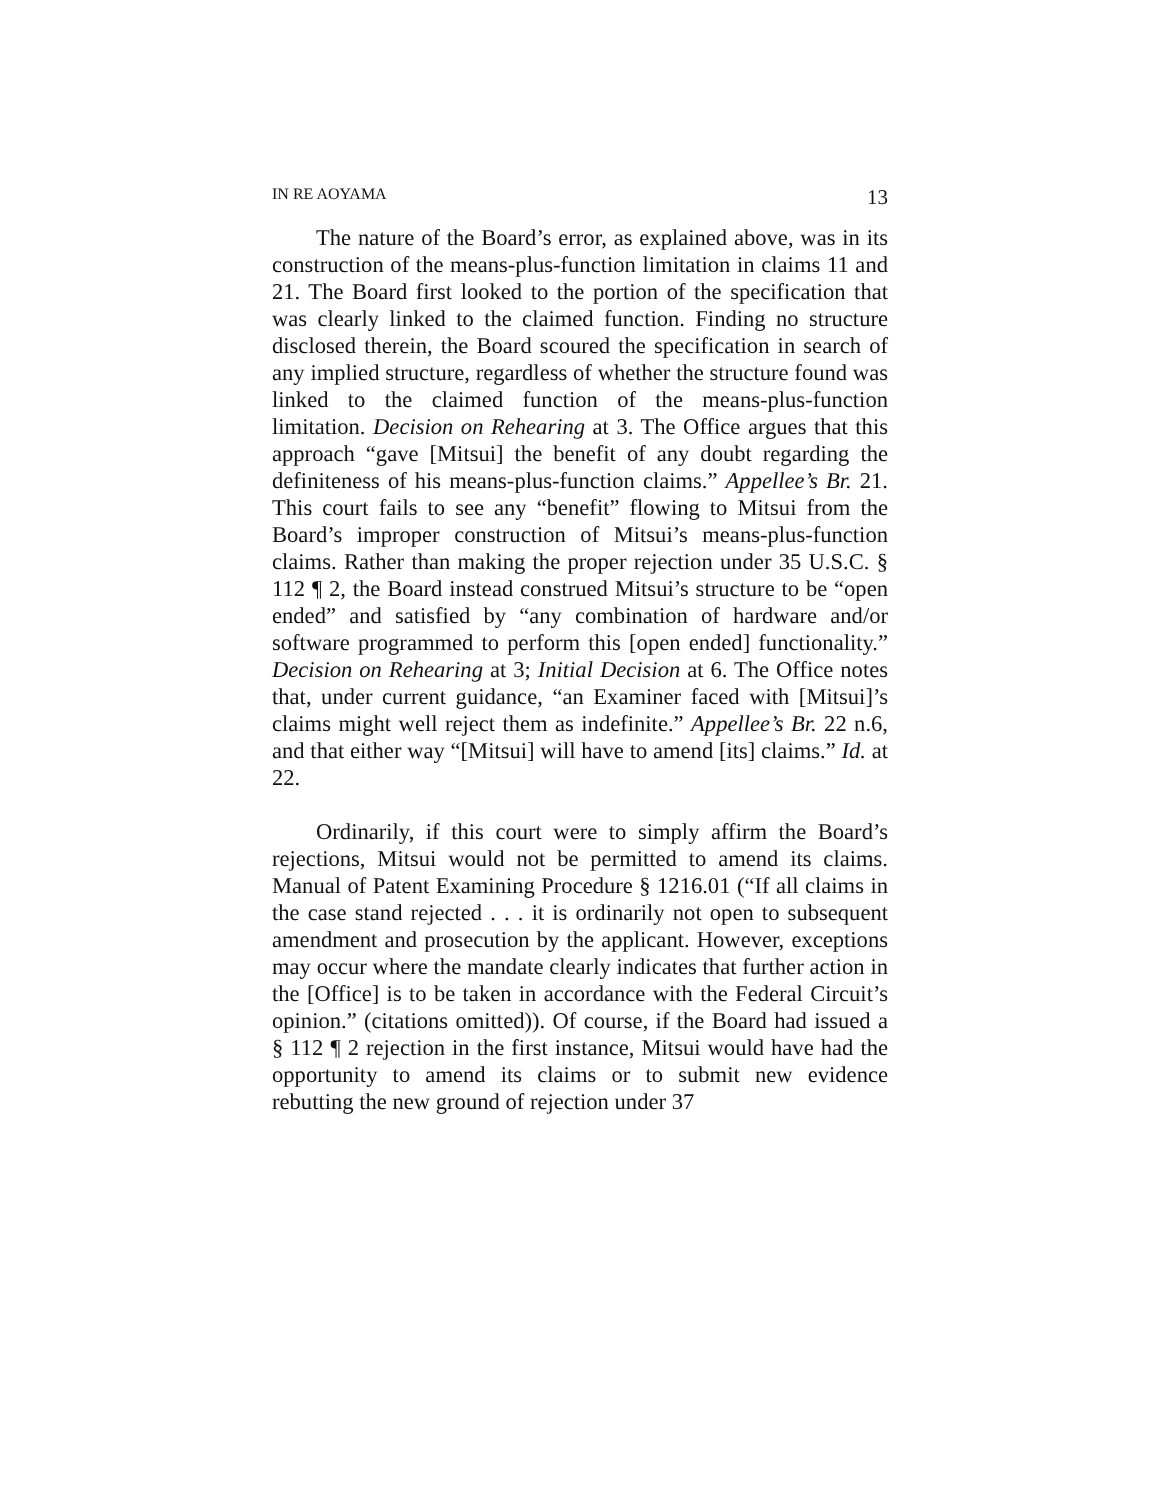IN RE AOYAMA 13
The nature of the Board’s error, as explained above, was in its construction of the means-plus-function limitation in claims 11 and 21. The Board first looked to the portion of the specification that was clearly linked to the claimed function. Finding no structure disclosed therein, the Board scoured the specification in search of any implied structure, regardless of whether the structure found was linked to the claimed function of the means-plus-function limitation. Decision on Rehearing at 3. The Office argues that this approach “gave [Mitsui] the benefit of any doubt regarding the definiteness of his means-plus-function claims.” Appellee’s Br. 21. This court fails to see any “benefit” flowing to Mitsui from the Board’s improper construction of Mitsui’s means-plus-function claims. Rather than making the proper rejection under 35 U.S.C. § 112 ¶ 2, the Board instead construed Mitsui’s structure to be “open ended” and satisfied by “any combination of hardware and/or software programmed to perform this [open ended] functionality.” Decision on Rehearing at 3; Initial Decision at 6. The Office notes that, under current guidance, “an Examiner faced with [Mitsui]’s claims might well reject them as indefinite.” Appellee’s Br. 22 n.6, and that either way “[Mitsui] will have to amend [its] claims.” Id. at 22.
Ordinarily, if this court were to simply affirm the Board’s rejections, Mitsui would not be permitted to amend its claims. Manual of Patent Examining Procedure § 1216.01 (“If all claims in the case stand rejected . . . it is ordinarily not open to subsequent amendment and prosecution by the applicant. However, exceptions may occur where the mandate clearly indicates that further action in the [Office] is to be taken in accordance with the Federal Circuit’s opinion.” (citations omitted)). Of course, if the Board had issued a § 112 ¶ 2 rejection in the first instance, Mitsui would have had the opportunity to amend its claims or to submit new evidence rebutting the new ground of rejection under 37